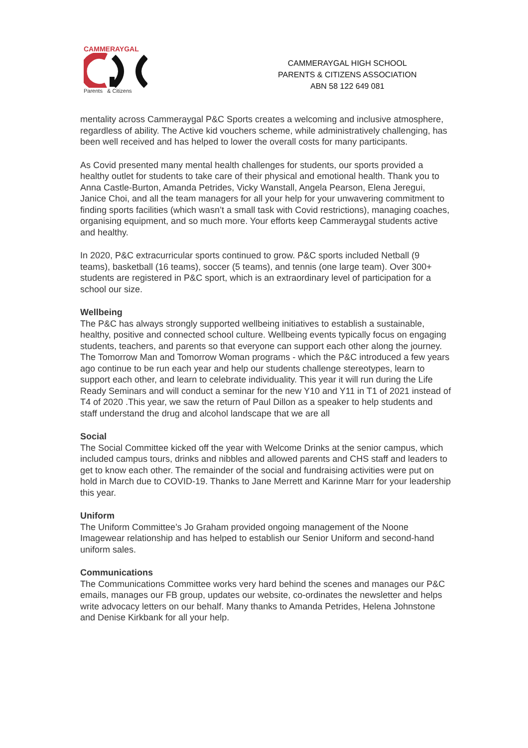CAMMERAYGAL
Parents & Citizens
CAMMERAYGAL HIGH SCHOOL
PARENTS & CITIZENS ASSOCIATION
ABN 58 122 649 081
mentality across Cammeraygal P&C Sports creates a welcoming and inclusive atmosphere, regardless of ability. The Active kid vouchers scheme, while administratively challenging, has been well received and has helped to lower the overall costs for many participants.
As Covid presented many mental health challenges for students, our sports provided a healthy outlet for students to take care of their physical and emotional health. Thank you to Anna Castle-Burton, Amanda Petrides, Vicky Wanstall, Angela Pearson, Elena Jeregui, Janice Choi, and all the team managers for all your help for your unwavering commitment to finding sports facilities (which wasn’t a small task with Covid restrictions), managing coaches, organising equipment, and so much more. Your efforts keep Cammeraygal students active and healthy.
In 2020, P&C extracurricular sports continued to grow. P&C sports included Netball (9 teams), basketball (16 teams), soccer (5 teams), and tennis (one large team). Over 300+ students are registered in P&C sport, which is an extraordinary level of participation for a school our size.
Wellbeing
The P&C has always strongly supported wellbeing initiatives to establish a sustainable, healthy, positive and connected school culture. Wellbeing events typically focus on engaging students, teachers, and parents so that everyone can support each other along the journey. The Tomorrow Man and Tomorrow Woman programs - which the P&C introduced a few years ago continue to be run each year and help our students challenge stereotypes, learn to support each other, and learn to celebrate individuality. This year it will run during the Life Ready Seminars and will conduct a seminar for the new Y10 and Y11 in T1 of 2021 instead of T4 of 2020 .This year, we saw the return of Paul Dillon as a speaker to help students and staff understand the drug and alcohol landscape that we are all
Social
The Social Committee kicked off the year with Welcome Drinks at the senior campus, which included campus tours, drinks and nibbles and allowed parents and CHS staff and leaders to get to know each other. The remainder of the social and fundraising activities were put on hold in March due to COVID-19. Thanks to Jane Merrett and Karinne Marr for your leadership this year.
Uniform
The Uniform Committee’s Jo Graham provided ongoing management of the Noone Imagewear relationship and has helped to establish our Senior Uniform and second-hand uniform sales.
Communications
The Communications Committee works very hard behind the scenes and manages our P&C emails, manages our FB group, updates our website, co-ordinates the newsletter and helps write advocacy letters on our behalf. Many thanks to Amanda Petrides, Helena Johnstone and Denise Kirkbank for all your help.